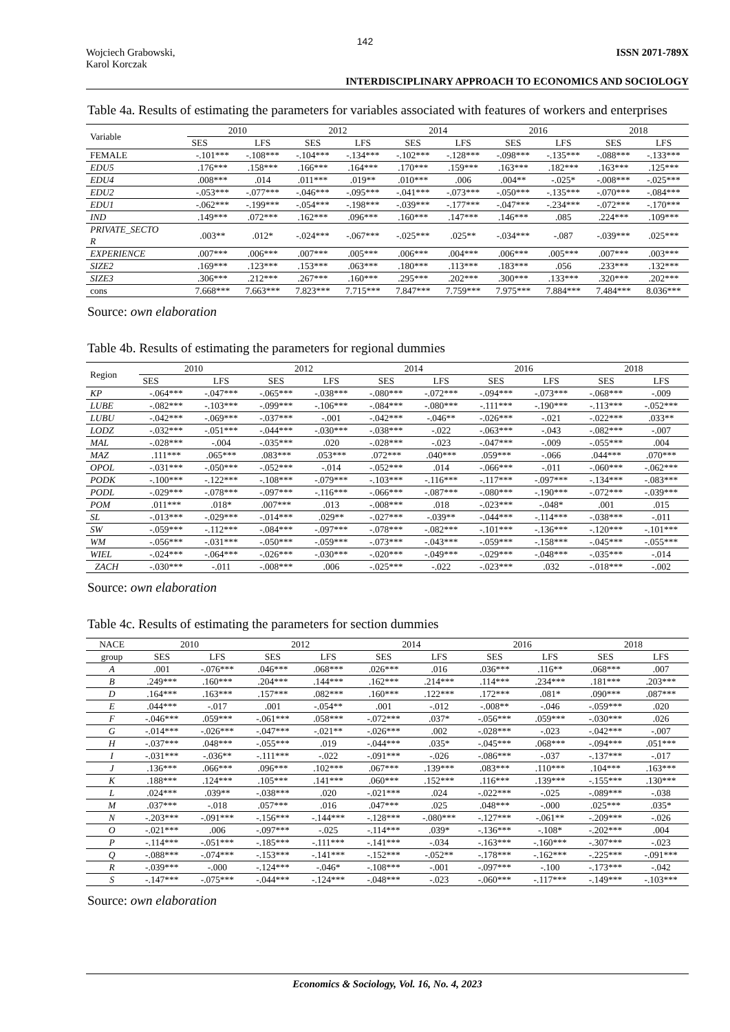142
Wojciech Grabowski,
Karol Korczak
ISSN 2071-789X
INTERDISCIPLINARY APPROACH TO ECONOMICS AND SOCIOLOGY
Table 4a. Results of estimating the parameters for variables associated with features of workers and enterprises
| Variable | 2010 | | 2012 | | 2014 | | 2016 | | 2018 | |
| --- | --- | --- | --- | --- | --- | --- | --- | --- | --- | --- |
| | SES | LFS | SES | LFS | SES | LFS | SES | LFS | SES | LFS |
| FEMALE | -.101*** | -.108*** | -.104*** | -.134*** | -.102*** | -.128*** | -.098*** | -.135*** | -.088*** | -.133*** |
| EDU5 | .176*** | .158*** | .166*** | .164*** | .170*** | .159*** | .163*** | .182*** | .163*** | .125*** |
| EDU4 | .008*** | .014 | .011*** | .019** | .010*** | .006 | .004** | -.025* | -.008*** | -.025*** |
| EDU2 | -.053*** | -.077*** | -.046*** | -.095*** | -.041*** | -.073*** | -.050*** | -.135*** | -.070*** | -.084*** |
| EDU1 | -.062*** | -.199*** | -.054*** | -.198*** | -.039*** | -.177*** | -.047*** | -.234*** | -.072*** | -.170*** |
| IND | .149*** | .072*** | .162*** | .096*** | .160*** | .147*** | .146*** | .085 | .224*** | .109*** |
| PRIVATE_SECTO R | .003** | .012* | -.024*** | -.067*** | -.025*** | .025** | -.034*** | -.087 | -.039*** | .025*** |
| EXPERIENCE | .007*** | .006*** | .007*** | .005*** | .006*** | .004*** | .006*** | .005*** | .007*** | .003*** |
| SIZE2 | .169*** | .123*** | .153*** | .063*** | .180*** | .113*** | .183*** | .056 | .233*** | .132*** |
| SIZE3 | .306*** | .212*** | .267*** | .160*** | .295*** | .202*** | .300*** | .133*** | .320*** | .202*** |
| cons | 7.668*** | 7.663*** | 7.823*** | 7.715*** | 7.847*** | 7.759*** | 7.975*** | 7.884*** | 7.484*** | 8.036*** |
Source: own elaboration
Table 4b. Results of estimating the parameters for regional dummies
| Region | 2010 | | 2012 | | 2014 | | 2016 | | 2018 | |
| --- | --- | --- | --- | --- | --- | --- | --- | --- | --- | --- |
| | SES | LFS | SES | LFS | SES | LFS | SES | LFS | SES | LFS |
| KP | -.064*** | -.047*** | -.065*** | -.038*** | -.080*** | -.072*** | -.094*** | -.073*** | -.068*** | -.009 |
| LUBE | -.082*** | -.103*** | -.099*** | -.106*** | -.084*** | -.080*** | -.111*** | -.190*** | -.113*** | -.052*** |
| LUBU | -.042*** | -.069*** | -.037*** | -.001 | -.042*** | -.046** | -.026*** | -.021 | -.022*** | .033** |
| LODZ | -.032*** | -.051*** | -.044*** | -.030*** | -.038*** | -.022 | -.063*** | -.043 | -.082*** | -.007 |
| MAL | -.028*** | -.004 | -.035*** | .020 | -.028*** | -.023 | -.047*** | -.009 | -.055*** | .004 |
| MAZ | .111*** | .065*** | .083*** | .053*** | .072*** | .040*** | .059*** | -.066 | .044*** | .070*** |
| OPOL | -.031*** | -.050*** | -.052*** | -.014 | -.052*** | .014 | -.066*** | -.011 | -.060*** | -.062*** |
| PODK | -.100*** | -.122*** | -.108*** | -.079*** | -.103*** | -.116*** | -.117*** | -.097*** | -.134*** | -.083*** |
| PODL | -.029*** | -.078*** | -.097*** | -.116*** | -.066*** | -.087*** | -.080*** | -.190*** | -.072*** | -.039*** |
| POM | .011*** | .018* | .007*** | .013 | -.008*** | .018 | -.023*** | -.048* | .001 | .015 |
| SL | -.013*** | -.029*** | -.014*** | .029** | -.027*** | -.039** | -.044*** | -.114*** | -.038*** | -.011 |
| SW | -.059*** | -.112*** | -.084*** | -.097*** | -.078*** | -.082*** | -.101*** | -.136*** | -.120*** | -.101*** |
| WM | -.056*** | -.031*** | -.050*** | -.059*** | -.073*** | -.043*** | -.059*** | -.158*** | -.045*** | -.055*** |
| WIEL | -.024*** | -.064*** | -.026*** | -.030*** | -.020*** | -.049*** | -.029*** | -.048*** | -.035*** | -.014 |
| ZACH | -.030*** | -.011 | -.008*** | .006 | -.025*** | -.022 | -.023*** | .032 | -.018*** | -.002 |
Source: own elaboration
Table 4c. Results of estimating the parameters for section dummies
| NACE | 2010 | | 2012 | | 2014 | | 2016 | | 2018 | |
| --- | --- | --- | --- | --- | --- | --- | --- | --- | --- | --- |
| group | SES | LFS | SES | LFS | SES | LFS | SES | LFS | SES | LFS |
| A | .001 | -.076*** | .046*** | .068*** | .026*** | .016 | .036*** | .116** | .068*** | .007 |
| B | .249*** | .160*** | .204*** | .144*** | .162*** | .214*** | .114*** | .234*** | .181*** | .203*** |
| D | .164*** | .163*** | .157*** | .082*** | .160*** | .122*** | .172*** | .081* | .090*** | .087*** |
| E | .044*** | -.017 | .001 | -.054** | .001 | -.012 | -.008** | -.046 | -.059*** | .020 |
| F | -.046*** | .059*** | -.061*** | .058*** | -.072*** | .037* | -.056*** | .059*** | -.030*** | .026 |
| G | -.014*** | -.026*** | -.047*** | -.021** | -.026*** | .002 | -.028*** | -.023 | -.042*** | -.007 |
| H | -.037*** | .048*** | -.055*** | .019 | -.044*** | .035* | -.045*** | .068*** | -.094*** | .051*** |
| I | -.031*** | -.036** | -.111*** | -.022 | -.091*** | -.026 | -.086*** | -.037 | -.137*** | -.017 |
| J | .136*** | .066*** | .096*** | .102*** | .067*** | .139*** | .083*** | .110*** | .104*** | .163*** |
| K | .188*** | .124*** | .105*** | .141*** | .060*** | .152*** | .116*** | .139*** | -.155*** | .130*** |
| L | .024*** | .039** | -.038*** | .020 | -.021*** | .024 | -.022*** | -.025 | -.089*** | -.038 |
| M | .037*** | -.018 | .057*** | .016 | .047*** | .025 | .048*** | -.000 | .025*** | .035* |
| N | -.203*** | -.091*** | -.156*** | -.144*** | -.128*** | -.080*** | -.127*** | -.061** | -.209*** | -.026 |
| O | -.021*** | .006 | -.097*** | -.025 | -.114*** | .039* | -.136*** | -.108* | -.202*** | .004 |
| P | -.114*** | -.051*** | -.185*** | -.111*** | -.141*** | -.034 | -.163*** | -.160*** | -.307*** | -.023 |
| Q | -.088*** | -.074*** | -.153*** | -.141*** | -.152*** | -.052** | -.178*** | -.162*** | -.225*** | -.091*** |
| R | -.039*** | -.000 | -.124*** | -.046* | -.108*** | -.001 | -.097*** | -.100 | -.173*** | -.042 |
| S | -.147*** | -.075*** | -.044*** | -.124*** | -.048*** | -.023 | -.060*** | -.117*** | -.149*** | -.103*** |
Source: own elaboration
Economics & Sociology, Vol. 16, No. 4, 2023